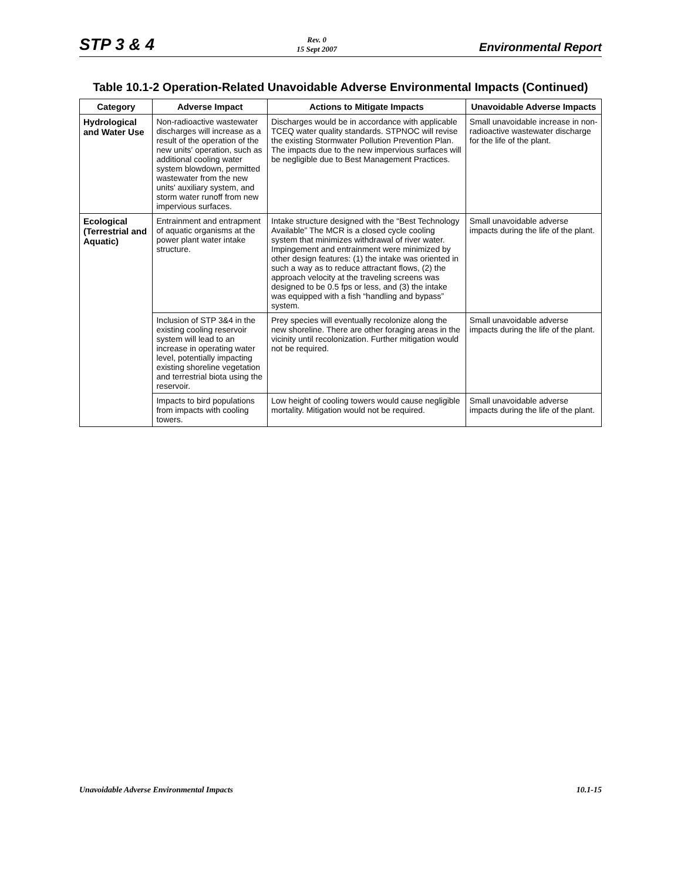STP 3 & 4 Rev. 0
15 Sept 2007 Environmental Report
Table 10.1-2 Operation-Related Unavoidable Adverse Environmental Impacts (Continued)
| Category | Adverse Impact | Actions to Mitigate Impacts | Unavoidable Adverse Impacts |
| --- | --- | --- | --- |
| Hydrological and Water Use | Non-radioactive wastewater discharges will increase as a result of the operation of the new units' operation, such as additional cooling water system blowdown, permitted wastewater from the new units' auxiliary system, and storm water runoff from new impervious surfaces. | Discharges would be in accordance with applicable TCEQ water quality standards. STPNOC will revise the existing Stormwater Pollution Prevention Plan. The impacts due to the new impervious surfaces will be negligible due to Best Management Practices. | Small unavoidable increase in non-radioactive wastewater discharge for the life of the plant. |
| Ecological (Terrestrial and Aquatic) | Entrainment and entrapment of aquatic organisms at the power plant water intake structure. | Intake structure designed with the “Best Technology Available” The MCR is a closed cycle cooling system that minimizes withdrawal of river water. Impingement and entrainment were minimized by other design features: (1) the intake was oriented in such a way as to reduce attractant flows, (2) the approach velocity at the traveling screens was designed to be 0.5 fps or less, and (3) the intake was equipped with a fish “handling and bypass” system. | Small unavoidable adverse impacts during the life of the plant. |
| | Inclusion of STP 3&4 in the existing cooling reservoir system will lead to an increase in operating water level, potentially impacting existing shoreline vegetation and terrestrial biota using the reservoir. | Prey species will eventually recolonize along the new shoreline. There are other foraging areas in the vicinity until recolonization. Further mitigation would not be required. | Small unavoidable adverse impacts during the life of the plant. |
| | Impacts to bird populations from impacts with cooling towers. | Low height of cooling towers would cause negligible mortality. Mitigation would not be required. | Small unavoidable adverse impacts during the life of the plant. |
Unavoidable Adverse Environmental Impacts 10.1-15